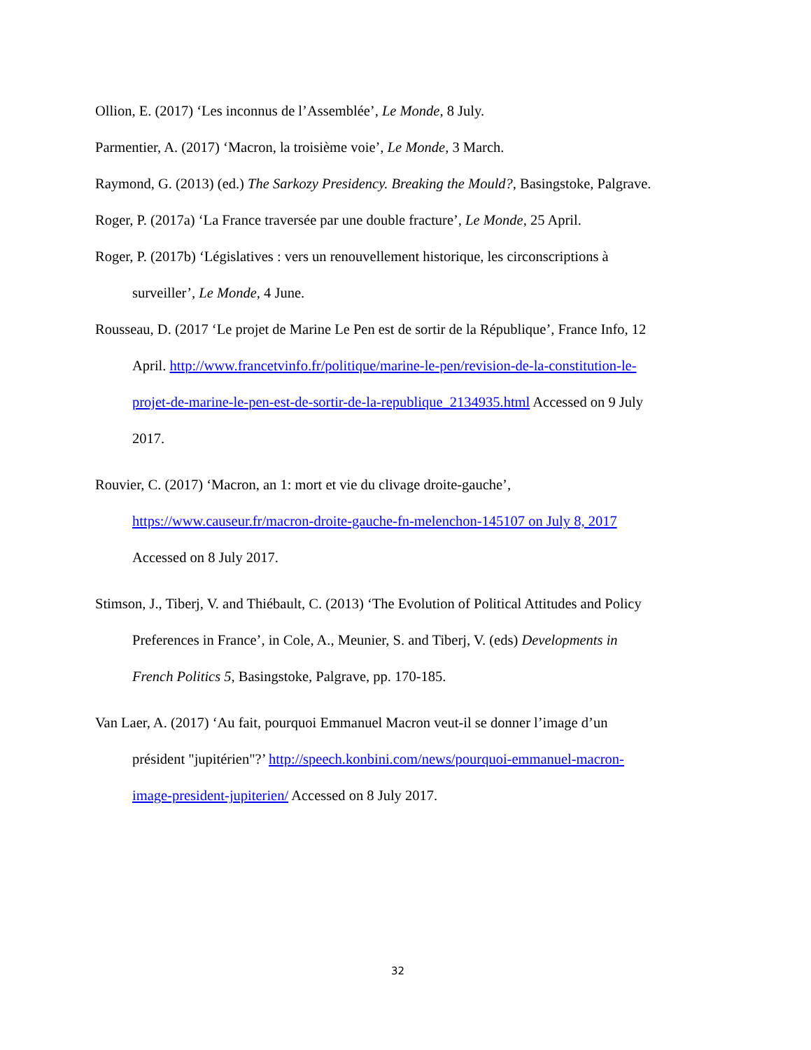Ollion, E. (2017) ‘Les inconnus de l’Assemblée’, Le Monde, 8 July.
Parmentier, A. (2017) ‘Macron, la troisième voie’, Le Monde, 3 March.
Raymond, G. (2013) (ed.) The Sarkozy Presidency. Breaking the Mould?, Basingstoke, Palgrave.
Roger, P. (2017a) ‘La France traversée par une double fracture’, Le Monde, 25 April.
Roger, P. (2017b) ‘Législatives : vers un renouvellement historique, les circonscriptions à surveiller’, Le Monde, 4 June.
Rousseau, D. (2017 ‘Le projet de Marine Le Pen est de sortir de la République’, France Info, 12 April. http://www.francetvinfo.fr/politique/marine-le-pen/revision-de-la-constitution-le-projet-de-marine-le-pen-est-de-sortir-de-la-republique_2134935.html Accessed on 9 July 2017.
Rouvier, C. (2017) ‘Macron, an 1: mort et vie du clivage droite-gauche’, https://www.causeur.fr/macron-droite-gauche-fn-melenchon-145107 on July 8, 2017 Accessed on 8 July 2017.
Stimson, J., Tiberj, V. and Thiébault, C. (2013) ‘The Evolution of Political Attitudes and Policy Preferences in France’, in Cole, A., Meunier, S. and Tiberj, V. (eds) Developments in French Politics 5, Basingstoke, Palgrave, pp. 170-185.
Van Laer, A. (2017) ‘Au fait, pourquoi Emmanuel Macron veut-il se donner l’image d’un président "jupitérien"?’ http://speech.konbini.com/news/pourquoi-emmanuel-macron-image-president-jupiterien/ Accessed on 8 July 2017.
32